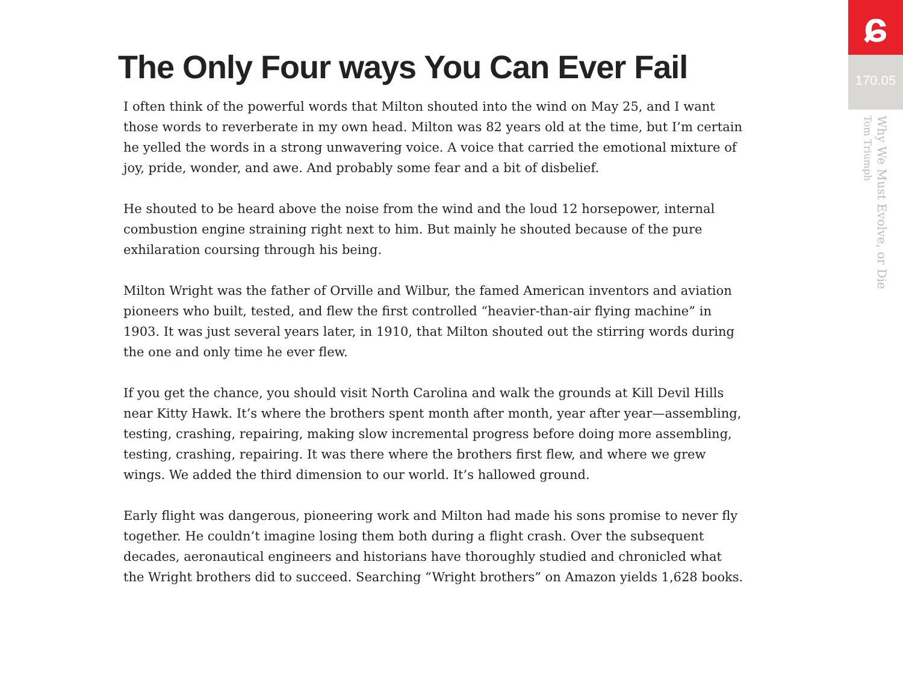The Only Four ways You Can Ever Fail
I often think of the powerful words that Milton shouted into the wind on May 25, and I want those words to reverberate in my own head. Milton was 82 years old at the time, but I’m certain he yelled the words in a strong unwavering voice. A voice that carried the emotional mixture of joy, pride, wonder, and awe. And probably some fear and a bit of disbelief.
He shouted to be heard above the noise from the wind and the loud 12 horsepower, internal combustion engine straining right next to him. But mainly he shouted because of the pure exhilaration coursing through his being.
Milton Wright was the father of Orville and Wilbur, the famed American inventors and aviation pioneers who built, tested, and flew the first controlled “heavier-than-air flying machine” in 1903. It was just several years later, in 1910, that Milton shouted out the stirring words during the one and only time he ever flew.
If you get the chance, you should visit North Carolina and walk the grounds at Kill Devil Hills near Kitty Hawk. It’s where the brothers spent month after month, year after year—assembling, testing, crashing, repairing, making slow incremental progress before doing more assembling, testing, crashing, repairing. It was there where the brothers first flew, and where we grew wings. We added the third dimension to our world. It’s hallowed ground.
Early flight was dangerous, pioneering work and Milton had made his sons promise to never fly together. He couldn’t imagine losing them both during a flight crash. Over the subsequent decades, aeronautical engineers and historians have thoroughly studied and chronicled what the Wright brothers did to succeed. Searching “Wright brothers” on Amazon yields 1,628 books.
ɕ
170.05
Why We Must Evolve, or Die
Tom Triumph